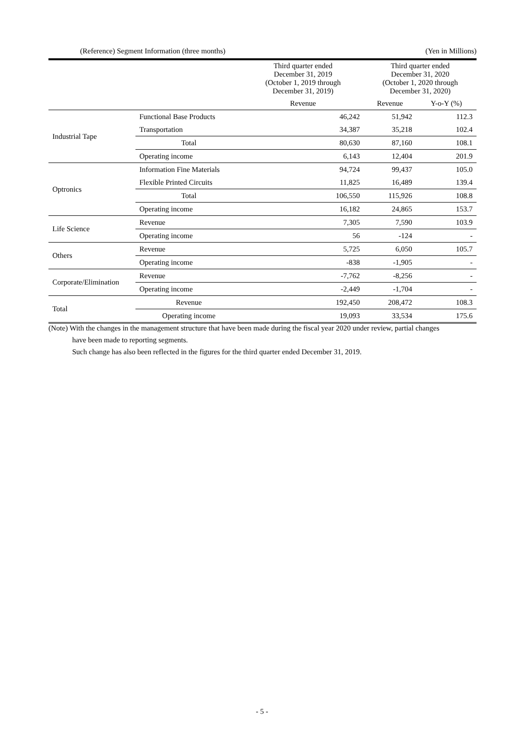(Reference) Segment Information (three months) (Yen in Millions)
| | | Third quarter ended December 31, 2019 (October 1, 2019 through December 31, 2019) | Third quarter ended December 31, 2020 (October 1, 2020 through December 31, 2020) | |
| --- | --- | --- | --- | --- |
| | | Revenue | Revenue | Y-o-Y (%) |
| Industrial Tape | Functional Base Products | 46,242 | 51,942 | 112.3 |
| | Transportation | 34,387 | 35,218 | 102.4 |
| | Total | 80,630 | 87,160 | 108.1 |
| | Operating income | 6,143 | 12,404 | 201.9 |
| Optronics | Information Fine Materials | 94,724 | 99,437 | 105.0 |
| | Flexible Printed Circuits | 11,825 | 16,489 | 139.4 |
| | Total | 106,550 | 115,926 | 108.8 |
| | Operating income | 16,182 | 24,865 | 153.7 |
| Life Science | Revenue | 7,305 | 7,590 | 103.9 |
| | Operating income | 56 | -124 | - |
| Others | Revenue | 5,725 | 6,050 | 105.7 |
| | Operating income | -838 | -1,905 | - |
| Corporate/Elimination | Revenue | -7,762 | -8,256 | - |
| | Operating income | -2,449 | -1,704 | - |
| Total | Revenue | 192,450 | 208,472 | 108.3 |
| | Operating income | 19,093 | 33,534 | 175.6 |
(Note) With the changes in the management structure that have been made during the fiscal year 2020 under review, partial changes
have been made to reporting segments.
Such change has also been reflected in the figures for the third quarter ended December 31, 2019.
- 5 -